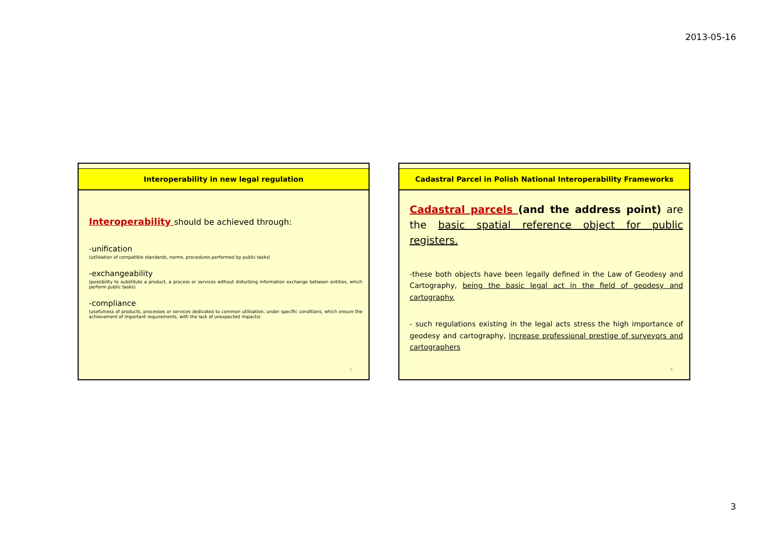2013-05-16
Interoperability in new legal regulation
Interoperability should be achieved through:
-unification
(utilisation of compatible standards, norms, procedures performed by public tasks)
-exchangeability
(possibility to substitute a product, a process or services without disturbing information exchange between entities, which perform public tasks)
-compliance
(usefulness of products, processes or services dedicated to common utilisation, under specific conditions, which ensure the achievement of important requirements, with the lack of unexpected impacts)
5
Cadastral Parcel in Polish National Interoperability Frameworks
Cadastral parcels (and the address point) are the basic spatial reference object for public registers.
-these both objects have been legally defined in the Law of Geodesy and Cartography, being the basic legal act in the field of geodesy and cartography.
- such regulations existing in the legal acts stress the high importance of geodesy and cartography, increase professional prestige of surveyors and cartographers
6
3